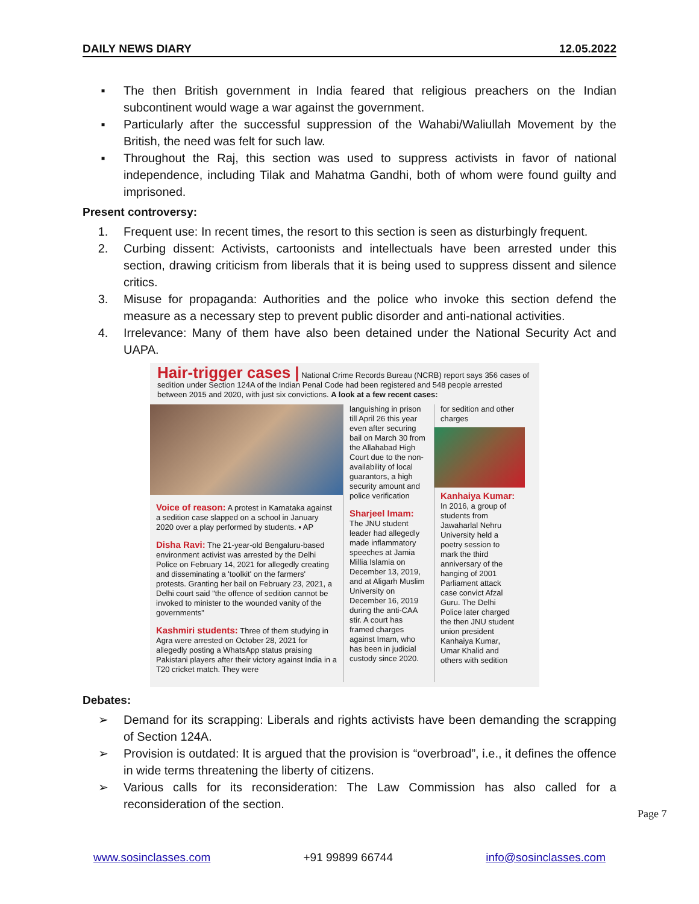DAILY NEWS DIARY 12.05.2022
▪ The then British government in India feared that religious preachers on the Indian subcontinent would wage a war against the government.
▪ Particularly after the successful suppression of the Wahabi/Waliullah Movement by the British, the need was felt for such law.
▪ Throughout the Raj, this section was used to suppress activists in favor of national independence, including Tilak and Mahatma Gandhi, both of whom were found guilty and imprisoned.
Present controversy:
1. Frequent use: In recent times, the resort to this section is seen as disturbingly frequent.
2. Curbing dissent: Activists, cartoonists and intellectuals have been arrested under this section, drawing criticism from liberals that it is being used to suppress dissent and silence critics.
3. Misuse for propaganda: Authorities and the police who invoke this section defend the measure as a necessary step to prevent public disorder and anti-national activities.
4. Irrelevance: Many of them have also been detained under the National Security Act and UAPA.
Hair-trigger cases | National Crime Records Bureau (NCRB) report says 356 cases of sedition under Section 124A of the Indian Penal Code had been registered and 548 people arrested between 2015 and 2020, with just six convictions. A look at a few recent cases:
Voice of reason: A protest in Karnataka against a sedition case slapped on a school in January 2020 over a play performed by students. ▪ AP
Disha Ravi: The 21-year-old Bengaluru-based environment activist was arrested by the Delhi Police on February 14, 2021 for allegedly creating and disseminating a 'toolkit' on the farmers' protests. Granting her bail on February 23, 2021, a Delhi court said "the offence of sedition cannot be invoked to minister to the wounded vanity of the governments"
Kashmiri students: Three of them studying in Agra were arrested on October 28, 2021 for allegedly posting a WhatsApp status praising Pakistani players after their victory against India in a T20 cricket match. They were
languishing in prison till April 26 this year even after securing bail on March 30 from the Allahabad High Court due to the non-availability of local guarantors, a high security amount and police verification
Sharjeel Imam: The JNU student leader had allegedly made inflammatory speeches at Jamia Millia Islamia on December 13, 2019, and at Aligarh Muslim University on December 16, 2019 during the anti-CAA stir. A court has framed charges against Imam, who has been in judicial custody since 2020.
for sedition and other charges
Kanhaiya Kumar: In 2016, a group of students from Jawaharlal Nehru University held a poetry session to mark the third anniversary of the hanging of 2001 Parliament attack case convict Afzal Guru. The Delhi Police later charged the then JNU student union president Kanhaiya Kumar, Umar Khalid and others with sedition
Debates:
➢ Demand for its scrapping: Liberals and rights activists have been demanding the scrapping of Section 124A.
➢ Provision is outdated: It is argued that the provision is “overbroad”, i.e., it defines the offence in wide terms threatening the liberty of citizens.
➢ Various calls for its reconsideration: The Law Commission has also called for a reconsideration of the section.
Page 7
www.sosinclasses.com +91 99899 66744 info@sosinclasses.com